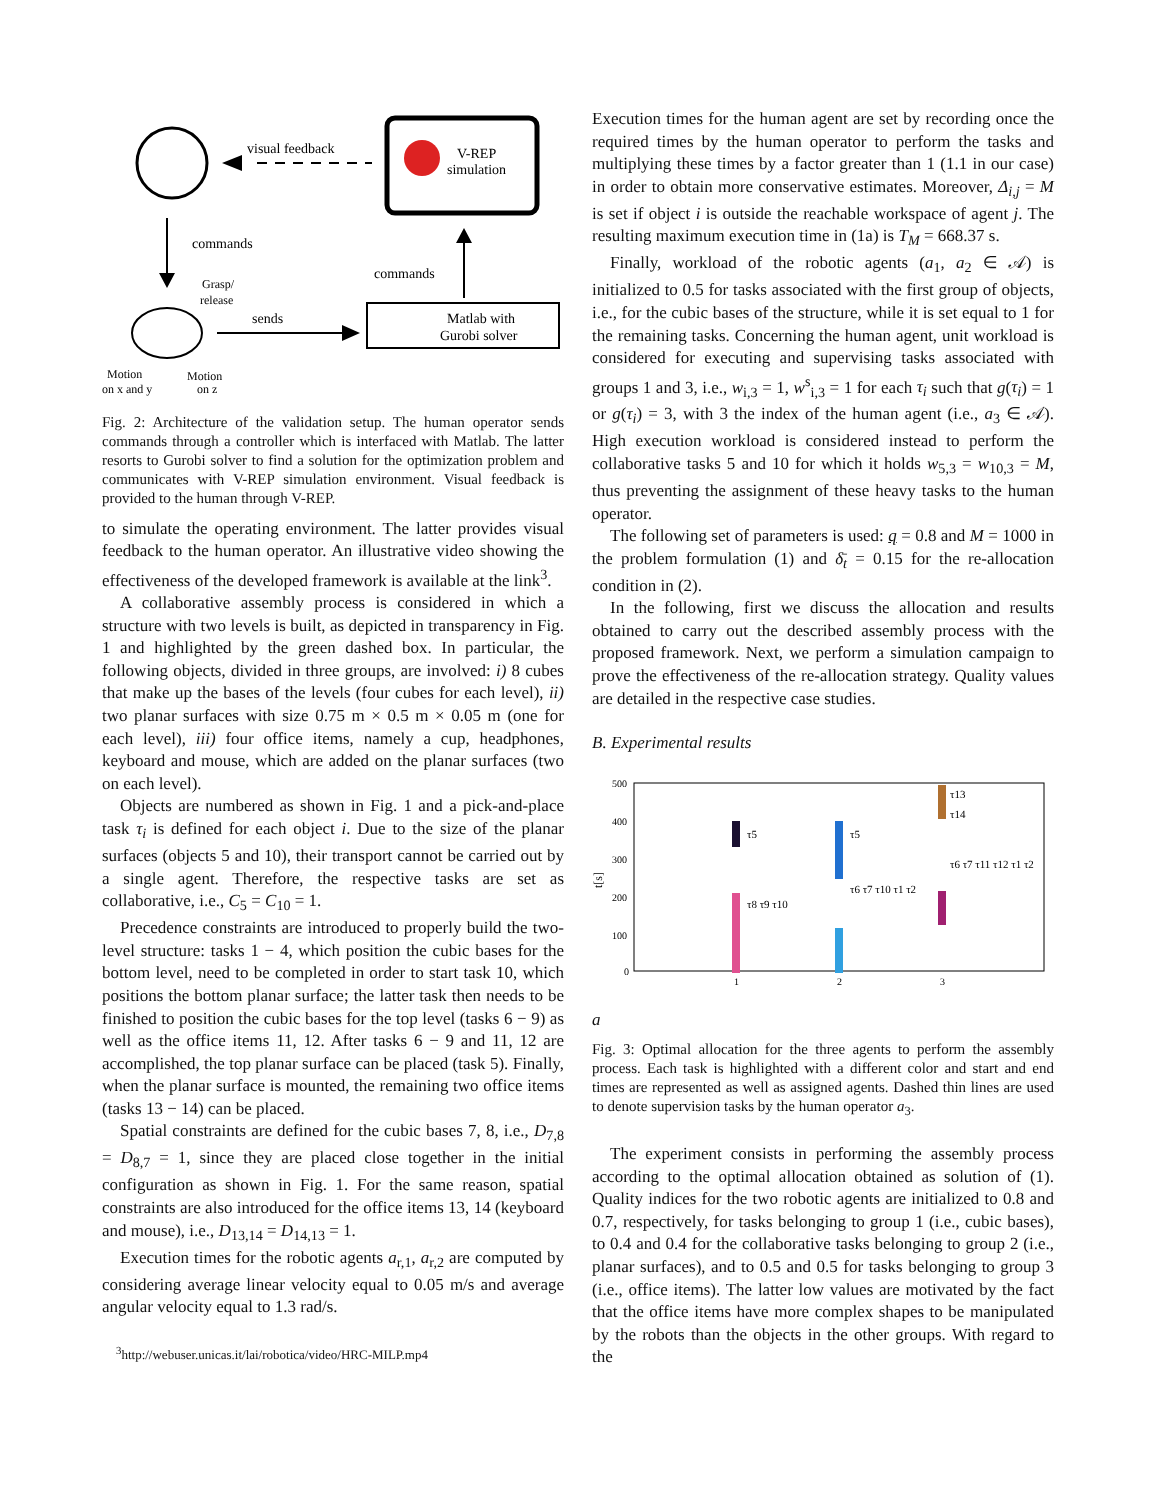visual feedback
V-REP
simulation
commands
commands
Matlab with
Gurobi solver
Grasp/
release
sends
Motion
on x and y
Motion
on z
Fig. 2: Architecture of the validation setup. The human operator sends commands through a controller which is interfaced with Matlab. The latter resorts to Gurobi solver to find a solution for the optimization problem and communicates with V-REP simulation environment. Visual feedback is provided to the human through V-REP.
to simulate the operating environment. The latter provides visual feedback to the human operator. An illustrative video showing the effectiveness of the developed framework is available at the link<sup>3</sup>.
A collaborative assembly process is considered in which a structure with two levels is built, as depicted in transparency in Fig. 1 and highlighted by the green dashed box. In particular, the following objects, divided in three groups, are involved: i) 8 cubes that make up the bases of the levels (four cubes for each level), ii) two planar surfaces with size 0.75 m × 0.5 m × 0.05 m (one for each level), iii) four office items, namely a cup, headphones, keyboard and mouse, which are added on the planar surfaces (two on each level).
Objects are numbered as shown in Fig. 1 and a pick-and-place task τ<sub>i</sub> is defined for each object i. Due to the size of the planar surfaces (objects 5 and 10), their transport cannot be carried out by a single agent. Therefore, the respective tasks are set as collaborative, i.e., C<sub>5</sub> = C<sub>10</sub> = 1.
Precedence constraints are introduced to properly build the two-level structure: tasks 1 − 4, which position the cubic bases for the bottom level, need to be completed in order to start task 10, which positions the bottom planar surface; the latter task then needs to be finished to position the cubic bases for the top level (tasks 6 − 9) as well as the office items 11, 12. After tasks 6 − 9 and 11, 12 are accomplished, the top planar surface can be placed (task 5). Finally, when the planar surface is mounted, the remaining two office items (tasks 13 − 14) can be placed.
Spatial constraints are defined for the cubic bases 7, 8, i.e., D<sub>7,8</sub> = D<sub>8,7</sub> = 1, since they are placed close together in the initial configuration as shown in Fig. 1. For the same reason, spatial constraints are also introduced for the office items 13, 14 (keyboard and mouse), i.e., D<sub>13,14</sub> = D<sub>14,13</sub> = 1.
Execution times for the robotic agents a<sub>r,1</sub>, a<sub>r,2</sub> are computed by considering average linear velocity equal to 0.05 m/s and average angular velocity equal to 1.3 rad/s.
<sup>3</sup> http://webuser.unicas.it/lai/robotica/video/HRC-MILP.mp4
Execution times for the human agent are set by recording once the required times by the human operator to perform the tasks and multiplying these times by a factor greater than 1 (1.1 in our case) in order to obtain more conservative estimates. Moreover, Δ<sub>i,j</sub> = M is set if object i is outside the reachable workspace of agent j. The resulting maximum execution time in (1a) is T<sub>M</sub> = 668.37 s.
Finally, workload of the robotic agents (a<sub>1</sub>, a<sub>2</sub> ∈ 𝒜) is initialized to 0.5 for tasks associated with the first group of objects, i.e., for the cubic bases of the structure, while it is set equal to 1 for the remaining tasks. Concerning the human agent, unit workload is considered for executing and supervising tasks associated with groups 1 and 3, i.e., w<sub>i,3</sub> = 1, w<sup>s</sup><sub>i,3</sub> = 1 for each τ<sub>i</sub> such that g(τ<sub>i</sub>) = 1 or g(τ<sub>i</sub>) = 3, with 3 the index of the human agent (i.e., a<sub>3</sub> ∈ 𝒜). High execution workload is considered instead to perform the collaborative tasks 5 and 10 for which it holds w<sub>5,3</sub> = w<sub>10,3</sub> = M, thus preventing the assignment of these heavy tasks to the human operator.
The following set of parameters is used: q = 0.8 and M = 1000 in the problem formulation (1) and δ̄<sub>t</sub> = 0.15 for the re-allocation condition in (2).
In the following, first we discuss the allocation and results obtained to carry out the described assembly process with the proposed framework. Next, we perform a simulation campaign to prove the effectiveness of the re-allocation strategy. Quality values are detailed in the respective case studies.
B. Experimental results
500
400
300
200
100
0
t[s]
τ5
τ5
τ13
τ14
τ8 τ9 τ10
τ6 τ7 τ10 τ1 τ2
τ6 τ7 τ11 τ12 τ1 τ2
1
2
3
a
Fig. 3: Optimal allocation for the three agents to perform the assembly process. Each task is highlighted with a different color and start and end times are represented as well as assigned agents. Dashed thin lines are used to denote supervision tasks by the human operator a<sub>3</sub>.
The experiment consists in performing the assembly process according to the optimal allocation obtained as solution of (1). Quality indices for the two robotic agents are initialized to 0.8 and 0.7, respectively, for tasks belonging to group 1 (i.e., cubic bases), to 0.4 and 0.4 for the collaborative tasks belonging to group 2 (i.e., planar surfaces), and to 0.5 and 0.5 for tasks belonging to group 3 (i.e., office items). The latter low values are motivated by the fact that the office items have more complex shapes to be manipulated by the robots than the objects in the other groups. With regard to the